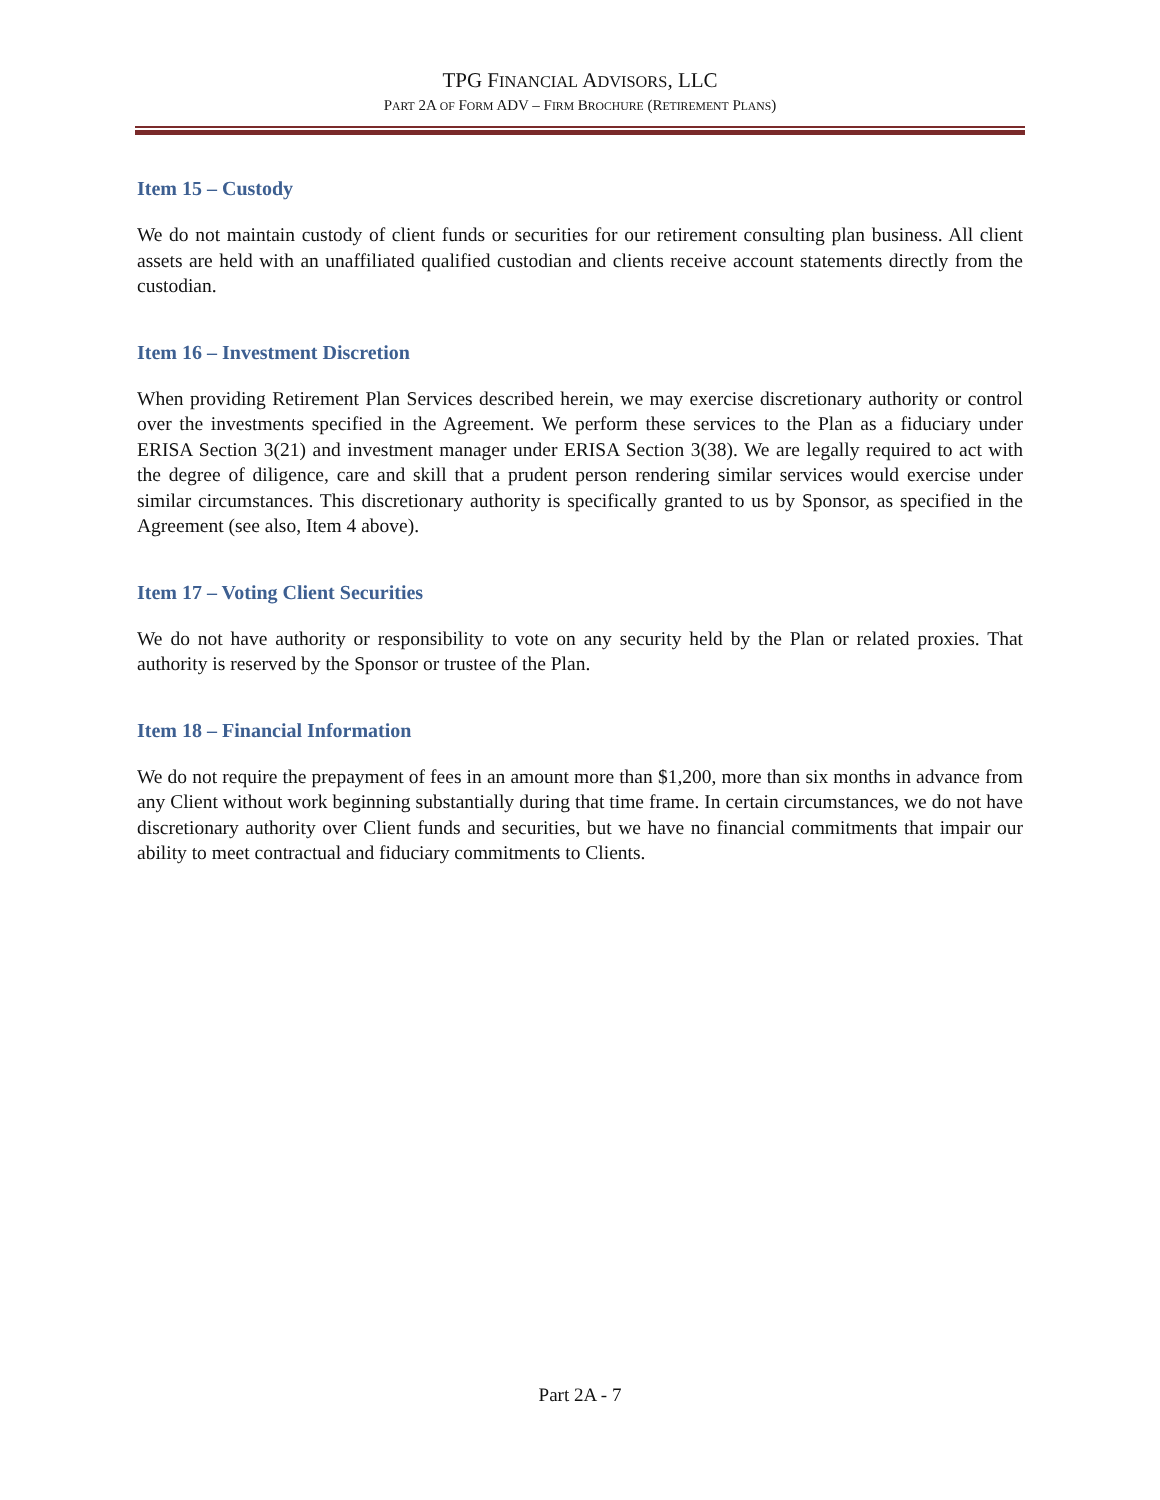TPG FINANCIAL ADVISORS, LLC
PART 2A OF FORM ADV – FIRM BROCHURE (RETIREMENT PLANS)
Item 15 – Custody
We do not maintain custody of client funds or securities for our retirement consulting plan business. All client assets are held with an unaffiliated qualified custodian and clients receive account statements directly from the custodian.
Item 16 – Investment Discretion
When providing Retirement Plan Services described herein, we may exercise discretionary authority or control over the investments specified in the Agreement. We perform these services to the Plan as a fiduciary under ERISA Section 3(21) and investment manager under ERISA Section 3(38). We are legally required to act with the degree of diligence, care and skill that a prudent person rendering similar services would exercise under similar circumstances. This discretionary authority is specifically granted to us by Sponsor, as specified in the Agreement (see also, Item 4 above).
Item 17 – Voting Client Securities
We do not have authority or responsibility to vote on any security held by the Plan or related proxies. That authority is reserved by the Sponsor or trustee of the Plan.
Item 18 – Financial Information
We do not require the prepayment of fees in an amount more than $1,200, more than six months in advance from any Client without work beginning substantially during that time frame. In certain circumstances, we do not have discretionary authority over Client funds and securities, but we have no financial commitments that impair our ability to meet contractual and fiduciary commitments to Clients.
Part 2A - 7